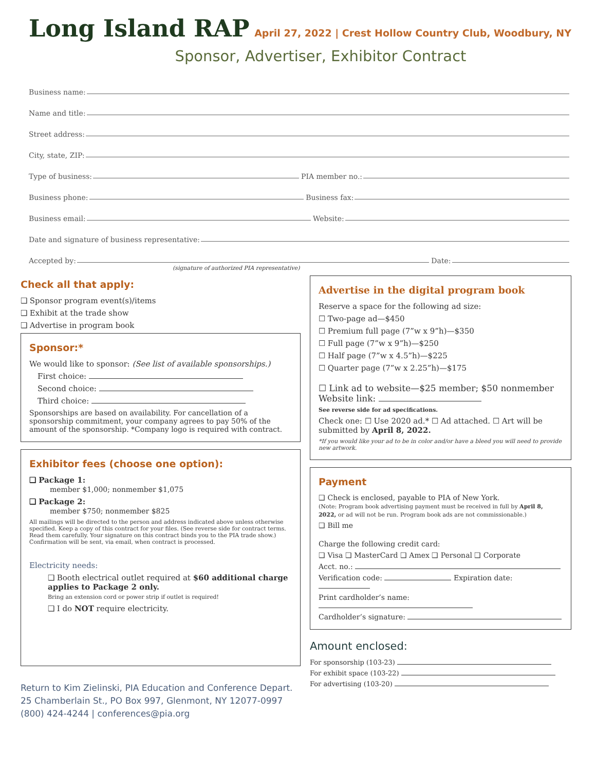Long Island RAP
April 27, 2022 | Crest Hollow Country Club, Woodbury, NY
Sponsor, Advertiser, Exhibitor Contract
Business name:
Name and title:
Street address:
City, state, ZIP:
Type of business: PIA member no.:
Business phone: Business fax:
Business email: Website:
Date and signature of business representative:
Accepted by: Date:
(signature of authorized PIA representative)
Check all that apply:
❑ Sponsor program event(s)/items
❑ Exhibit at the trade show
❑ Advertise in program book
Sponsor:*
We would like to sponsor: (See list of available sponsorships.)
First choice:
Second choice:
Third choice:
Sponsorships are based on availability. For cancellation of a sponsorship commitment, your company agrees to pay 50% of the amount of the sponsorship. *Company logo is required with contract.
Exhibitor fees (choose one option):
❑ Package 1:
member $1,000; nonmember $1,075
❑ Package 2:
member $750; nonmember $825
All mailings will be directed to the person and address indicated above unless otherwise specified. Keep a copy of this contract for your files. (See reverse side for contract terms. Read them carefully. Your signature on this contract binds you to the PIA trade show.) Confirmation will be sent, via email, when contract is processed.
Electricity needs:
❑ Booth electrical outlet required at $60 additional charge applies to Package 2 only.
Bring an extension cord or power strip if outlet is required!
❑ I do NOT require electricity.
Return to Kim Zielinski, PIA Education and Conference Depart.
25 Chamberlain St., PO Box 997, Glenmont, NY 12077-0997
(800) 424-4244 | conferences@pia.org
Advertise in the digital program book
Reserve a space for the following ad size:
☐ Two-page ad—$450
☐ Premium full page (7”w x 9”h)—$350
☐ Full page (7”w x 9”h)—$250
☐ Half page (7”w x 4.5”h)—$225
☐ Quarter page (7”w x 2.25”h)—$175
☐ Link ad to website—$25 member; $50 nonmember
Website link:
See reverse side for ad specifications.
Check one: ☐ Use 2020 ad.* ☐ Ad attached. ☐ Art will be submitted by April 8, 2022.
*If you would like your ad to be in color and/or have a bleed you will need to provide new artwork.
Payment
❑ Check is enclosed, payable to PIA of New York.
(Note: Program book advertising payment must be received in full by April 8, 2022, or ad will not be run. Program book ads are not commissionable.)
❑ Bill me
Charge the following credit card:
❑ Visa ❑ MasterCard ❑ Amex ❑ Personal ❑ Corporate
Acct. no.:
Verification code: Expiration date:
Print cardholder’s name:
Cardholder’s signature:
Amount enclosed:
For sponsorship (103-23)
For exhibit space (103-22)
For advertising (103-20)